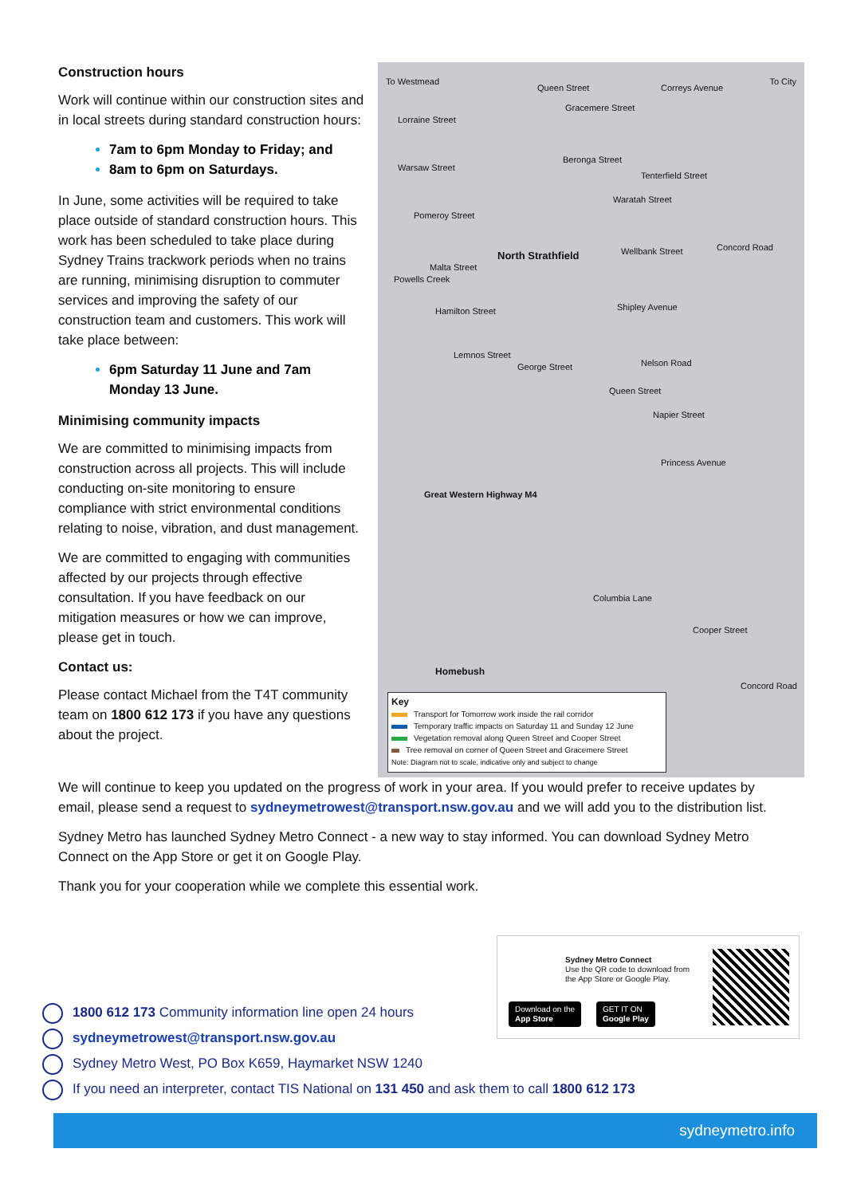Construction hours
Work will continue within our construction sites and in local streets during standard construction hours:
7am to 6pm Monday to Friday; and
8am to 6pm on Saturdays.
In June, some activities will be required to take place outside of standard construction hours. This work has been scheduled to take place during Sydney Trains trackwork periods when no trains are running, minimising disruption to commuter services and improving the safety of our construction team and customers. This work will take place between:
6pm Saturday 11 June and 7am Monday 13 June.
Minimising community impacts
We are committed to minimising impacts from construction across all projects. This will include conducting on-site monitoring to ensure compliance with strict environmental conditions relating to noise, vibration, and dust management.
We are committed to engaging with communities affected by our projects through effective consultation. If you have feedback on our mitigation measures or how we can improve, please get in touch.
Contact us:
Please contact Michael from the T4T community team on 1800 612 173 if you have any questions about the project.
To Westmead To City
Lorraine Street
Warsaw Street
Pomeroy Street
Malta Street
Hamilton Street
Lemnos Street
Queen Street
Gracemere Street
Correys Avenue
Beronga Street
Waratah Street
Wellbank Street
Shipley Avenue
Nelson Road
Napier Street
Princess Avenue
Tenterfield Street
Concord Road
Powells Creek
George Street
Queen Street
North Strathfield
Great Western Highway M4
Columbia Lane
Cooper Street
Concord Road
Homebush
Key
Transport for Tomorrow work inside the rail corridor
Temporary traffic impacts on Saturday 11 and Sunday 12 June
Vegetation removal along Queen Street and Cooper Street
Tree removal on corner of Queen Street and Gracemere Street
Note: Diagram not to scale, indicative only and subject to change
We will continue to keep you updated on the progress of work in your area. If you would prefer to receive updates by email, please send a request to sydneymetrowest@transport.nsw.gov.au and we will add you to the distribution list.
Sydney Metro has launched Sydney Metro Connect - a new way to stay informed. You can download Sydney Metro Connect on the App Store or get it on Google Play.
Thank you for your cooperation while we complete this essential work.
1800 612 173 Community information line open 24 hours
sydneymetrowest@transport.nsw.gov.au
Sydney Metro West, PO Box K659, Haymarket NSW 1240
If you need an interpreter, contact TIS National on 131 450 and ask them to call 1800 612 173
Sydney Metro Connect
Use the QR code to download from
the App Store or Google Play.
Download on the
App Store
GET IT ON
Google Play
sydneymetro.info